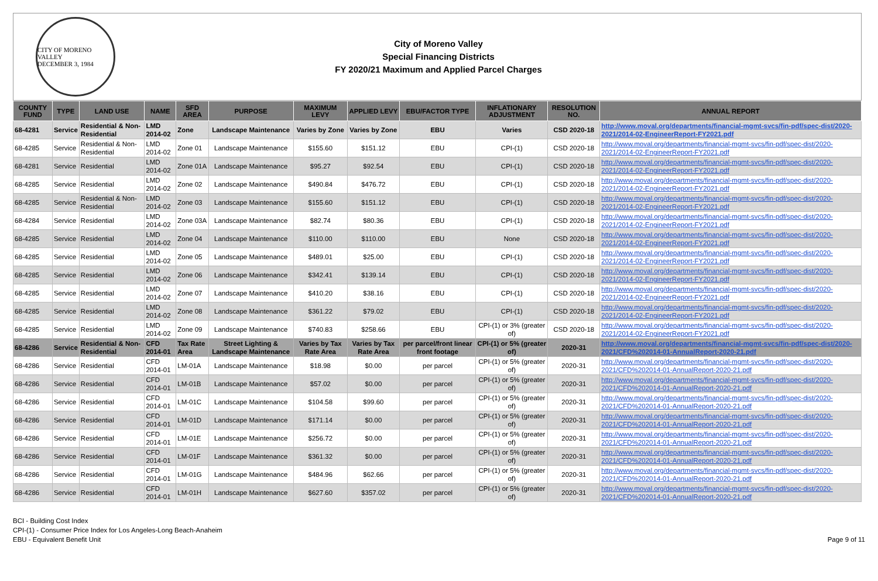CITY OF MORENO VALLEY
DECEMBER 3, 1984
City of Moreno Valley
Special Financing Districts
FY 2020/21 Maximum and Applied Parcel Charges
| COUNTY FUND | TYPE | LAND USE | NAME | SFD AREA | PURPOSE | MAXIMUM LEVY | APPLIED LEVY | EBU/FACTOR TYPE | INFLATIONARY ADJUSTMENT | RESOLUTION NO. | ANNUAL REPORT |
| --- | --- | --- | --- | --- | --- | --- | --- | --- | --- | --- | --- |
| 68-4281 | Service | Residential & Non-Residential | LMD 2014-02 | Zone | Landscape Maintenance | Varies by Zone | Varies by Zone | EBU | Varies | CSD 2020-18 | http://www.moval.org/departments/financial-mgmt-svcs/fin-pdf/spec-dist/2020-2021/2014-02-EngineerReport-FY2021.pdf |
| 68-4285 | Service | Residential & Non-Residential | LMD 2014-02 | Zone 01 | Landscape Maintenance | $155.60 | $151.12 | EBU | CPI-(1) | CSD 2020-18 | http://www.moval.org/departments/financial-mgmt-svcs/fin-pdf/spec-dist/2020-2021/2014-02-EngineerReport-FY2021.pdf |
| 68-4281 | Service | Residential | LMD 2014-02 | Zone 01A | Landscape Maintenance | $95.27 | $92.54 | EBU | CPI-(1) | CSD 2020-18 | http://www.moval.org/departments/financial-mgmt-svcs/fin-pdf/spec-dist/2020-2021/2014-02-EngineerReport-FY2021.pdf |
| 68-4285 | Service | Residential | LMD 2014-02 | Zone 02 | Landscape Maintenance | $490.84 | $476.72 | EBU | CPI-(1) | CSD 2020-18 | http://www.moval.org/departments/financial-mgmt-svcs/fin-pdf/spec-dist/2020-2021/2014-02-EngineerReport-FY2021.pdf |
| 68-4285 | Service | Residential & Non-Residential | LMD 2014-02 | Zone 03 | Landscape Maintenance | $155.60 | $151.12 | EBU | CPI-(1) | CSD 2020-18 | http://www.moval.org/departments/financial-mgmt-svcs/fin-pdf/spec-dist/2020-2021/2014-02-EngineerReport-FY2021.pdf |
| 68-4284 | Service | Residential | LMD 2014-02 | Zone 03A | Landscape Maintenance | $82.74 | $80.36 | EBU | CPI-(1) | CSD 2020-18 | http://www.moval.org/departments/financial-mgmt-svcs/fin-pdf/spec-dist/2020-2021/2014-02-EngineerReport-FY2021.pdf |
| 68-4285 | Service | Residential | LMD 2014-02 | Zone 04 | Landscape Maintenance | $110.00 | $110.00 | EBU | None | CSD 2020-18 | http://www.moval.org/departments/financial-mgmt-svcs/fin-pdf/spec-dist/2020-2021/2014-02-EngineerReport-FY2021.pdf |
| 68-4285 | Service | Residential | LMD 2014-02 | Zone 05 | Landscape Maintenance | $489.01 | $25.00 | EBU | CPI-(1) | CSD 2020-18 | http://www.moval.org/departments/financial-mgmt-svcs/fin-pdf/spec-dist/2020-2021/2014-02-EngineerReport-FY2021.pdf |
| 68-4285 | Service | Residential | LMD 2014-02 | Zone 06 | Landscape Maintenance | $342.41 | $139.14 | EBU | CPI-(1) | CSD 2020-18 | http://www.moval.org/departments/financial-mgmt-svcs/fin-pdf/spec-dist/2020-2021/2014-02-EngineerReport-FY2021.pdf |
| 68-4285 | Service | Residential | LMD 2014-02 | Zone 07 | Landscape Maintenance | $410.20 | $38.16 | EBU | CPI-(1) | CSD 2020-18 | http://www.moval.org/departments/financial-mgmt-svcs/fin-pdf/spec-dist/2020-2021/2014-02-EngineerReport-FY2021.pdf |
| 68-4285 | Service | Residential | LMD 2014-02 | Zone 08 | Landscape Maintenance | $361.22 | $79.02 | EBU | CPI-(1) | CSD 2020-18 | http://www.moval.org/departments/financial-mgmt-svcs/fin-pdf/spec-dist/2020-2021/2014-02-EngineerReport-FY2021.pdf |
| 68-4285 | Service | Residential | LMD 2014-02 | Zone 09 | Landscape Maintenance | $740.83 | $258.66 | EBU | CPI-(1) or 3% (greater of) | CSD 2020-18 | http://www.moval.org/departments/financial-mgmt-svcs/fin-pdf/spec-dist/2020-2021/2014-02-EngineerReport-FY2021.pdf |
| 68-4286 | Service | Residential & Non-Residential | CFD 2014-01 | Tax Rate Area | Street Lighting & Landscape Maintenance | Varies by Tax Rate Area | Varies by Tax Rate Area | per parcel/front linear front footage | CPI-(1) or 5% (greater of) | 2020-31 | http://www.moval.org/departments/financial-mgmt-svcs/fin-pdf/spec-dist/2020-2021/CFD%202014-01-AnnualReport-2020-21.pdf |
| 68-4286 | Service | Residential | CFD 2014-01 | LM-01A | Landscape Maintenance | $18.98 | $0.00 | per parcel | CPI-(1) or 5% (greater of) | 2020-31 | http://www.moval.org/departments/financial-mgmt-svcs/fin-pdf/spec-dist/2020-2021/CFD%202014-01-AnnualReport-2020-21.pdf |
| 68-4286 | Service | Residential | CFD 2014-01 | LM-01B | Landscape Maintenance | $57.02 | $0.00 | per parcel | CPI-(1) or 5% (greater of) | 2020-31 | http://www.moval.org/departments/financial-mgmt-svcs/fin-pdf/spec-dist/2020-2021/CFD%202014-01-AnnualReport-2020-21.pdf |
| 68-4286 | Service | Residential | CFD 2014-01 | LM-01C | Landscape Maintenance | $104.58 | $99.60 | per parcel | CPI-(1) or 5% (greater of) | 2020-31 | http://www.moval.org/departments/financial-mgmt-svcs/fin-pdf/spec-dist/2020-2021/CFD%202014-01-AnnualReport-2020-21.pdf |
| 68-4286 | Service | Residential | CFD 2014-01 | LM-01D | Landscape Maintenance | $171.14 | $0.00 | per parcel | CPI-(1) or 5% (greater of) | 2020-31 | http://www.moval.org/departments/financial-mgmt-svcs/fin-pdf/spec-dist/2020-2021/CFD%202014-01-AnnualReport-2020-21.pdf |
| 68-4286 | Service | Residential | CFD 2014-01 | LM-01E | Landscape Maintenance | $256.72 | $0.00 | per parcel | CPI-(1) or 5% (greater of) | 2020-31 | http://www.moval.org/departments/financial-mgmt-svcs/fin-pdf/spec-dist/2020-2021/CFD%202014-01-AnnualReport-2020-21.pdf |
| 68-4286 | Service | Residential | CFD 2014-01 | LM-01F | Landscape Maintenance | $361.32 | $0.00 | per parcel | CPI-(1) or 5% (greater of) | 2020-31 | http://www.moval.org/departments/financial-mgmt-svcs/fin-pdf/spec-dist/2020-2021/CFD%202014-01-AnnualReport-2020-21.pdf |
| 68-4286 | Service | Residential | CFD 2014-01 | LM-01G | Landscape Maintenance | $484.96 | $62.66 | per parcel | CPI-(1) or 5% (greater of) | 2020-31 | http://www.moval.org/departments/financial-mgmt-svcs/fin-pdf/spec-dist/2020-2021/CFD%202014-01-AnnualReport-2020-21.pdf |
| 68-4286 | Service | Residential | CFD 2014-01 | LM-01H | Landscape Maintenance | $627.60 | $357.02 | per parcel | CPI-(1) or 5% (greater of) | 2020-31 | http://www.moval.org/departments/financial-mgmt-svcs/fin-pdf/spec-dist/2020-2021/CFD%202014-01-AnnualReport-2020-21.pdf |
BCI - Building Cost Index
CPI-(1) - Consumer Price Index for Los Angeles-Long Beach-Anaheim
EBU - Equivalent Benefit Unit
Page 9 of 11